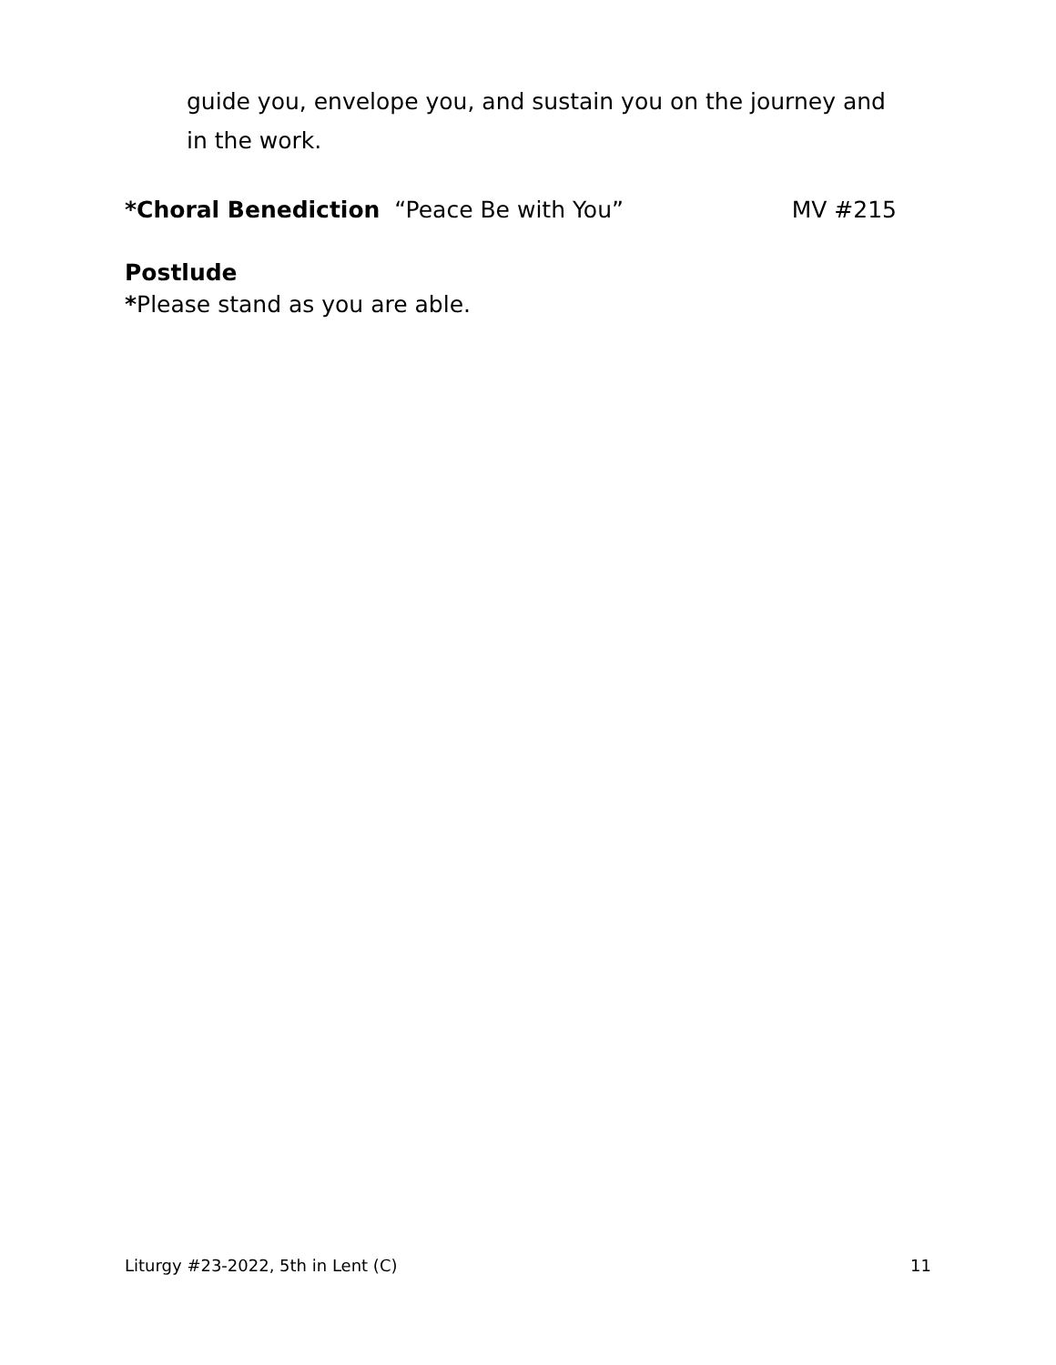guide you, envelope you, and sustain you on the journey and in the work.
*Choral Benediction “Peace Be with You” MV #215
Postlude
*Please stand as you are able.
Liturgy #23-2022, 5th in Lent (C) 11